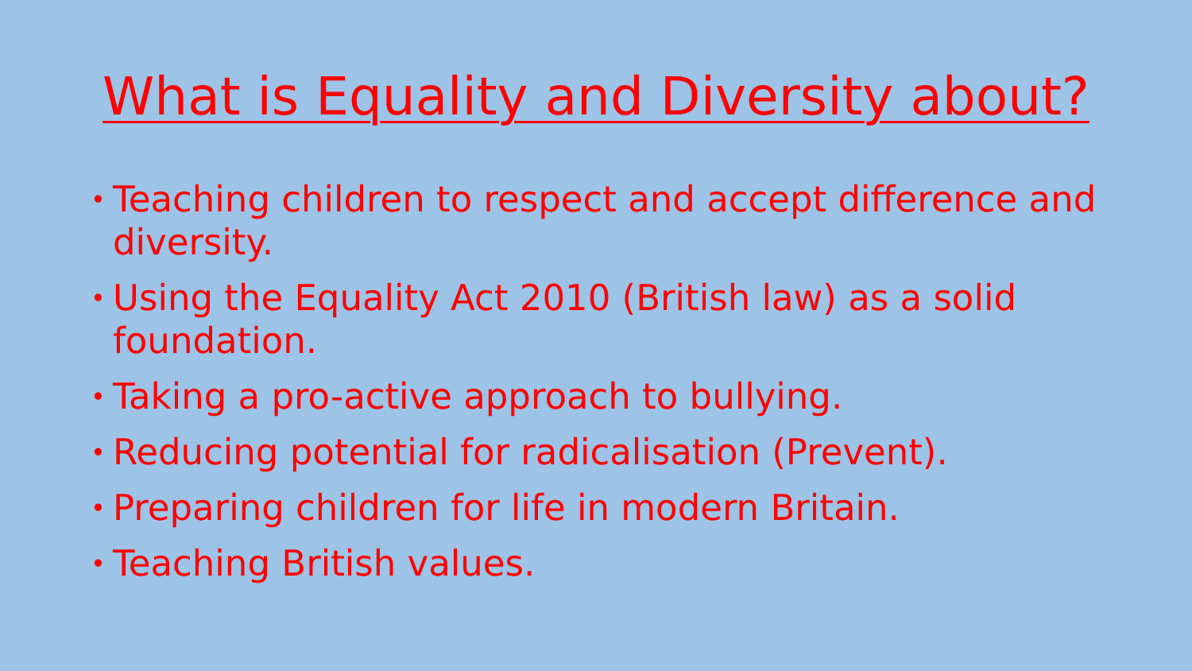What is Equality and Diversity about?
• Teaching children to respect and accept difference and diversity.
• Using the Equality Act 2010 (British law) as a solid foundation.
• Taking a pro-active approach to bullying.
• Reducing potential for radicalisation (Prevent).
• Preparing children for life in modern Britain.
• Teaching British values.